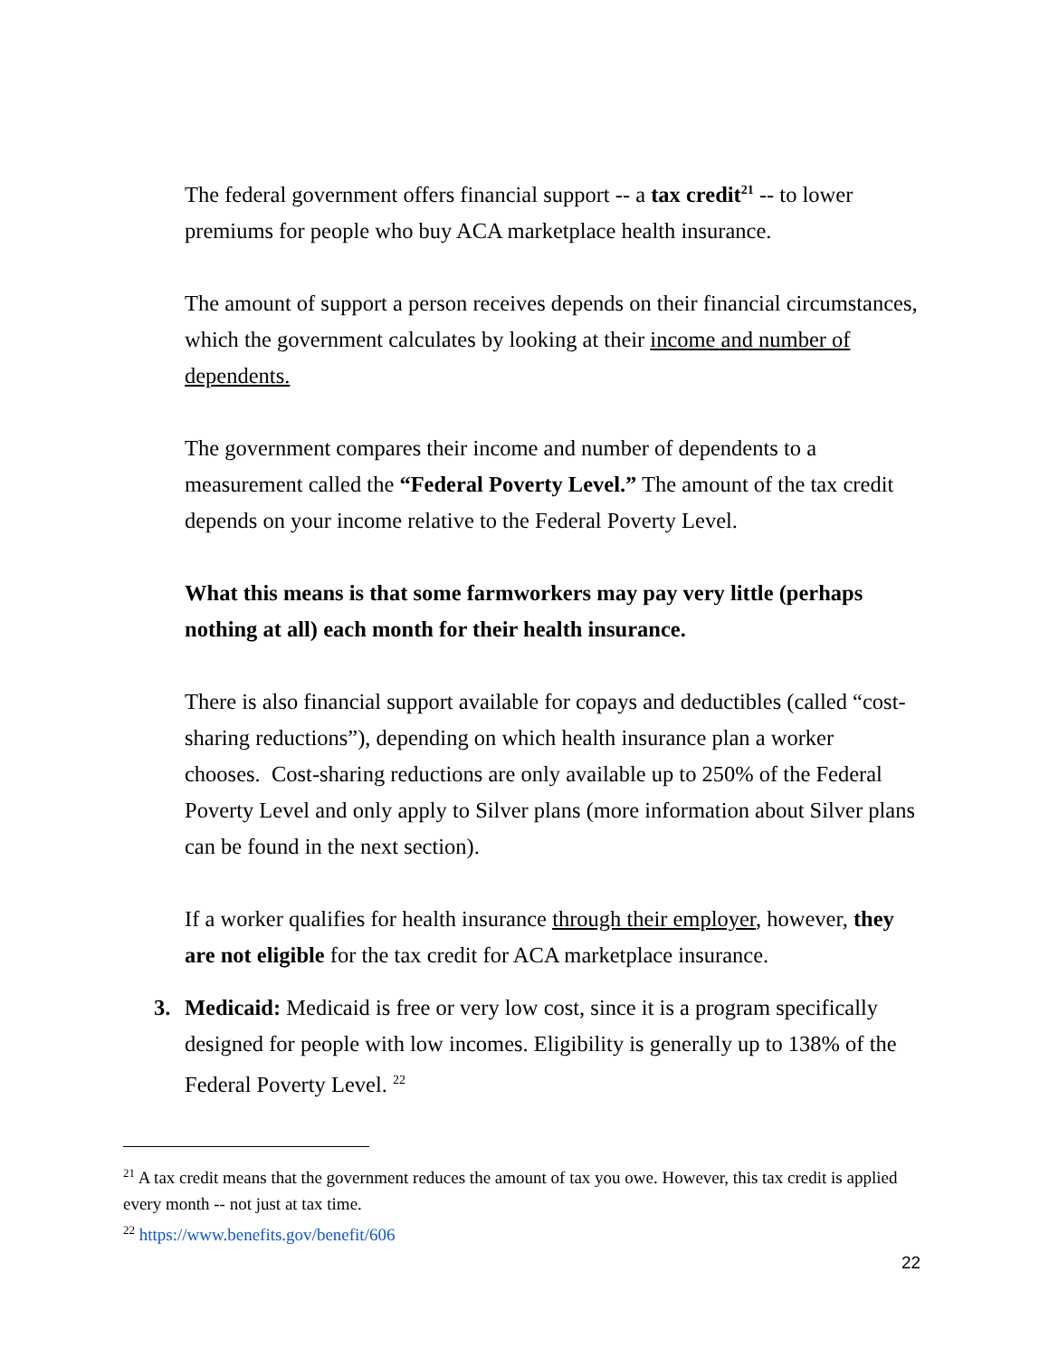The federal government offers financial support -- a tax credit<sup>21</sup> -- to lower premiums for people who buy ACA marketplace health insurance.
The amount of support a person receives depends on their financial circumstances, which the government calculates by looking at their income and number of dependents.
The government compares their income and number of dependents to a measurement called the “Federal Poverty Level.” The amount of the tax credit depends on your income relative to the Federal Poverty Level.
What this means is that some farmworkers may pay very little (perhaps nothing at all) each month for their health insurance.
There is also financial support available for copays and deductibles (called “cost-sharing reductions”), depending on which health insurance plan a worker chooses. Cost-sharing reductions are only available up to 250% of the Federal Poverty Level and only apply to Silver plans (more information about Silver plans can be found in the next section).
If a worker qualifies for health insurance through their employer, however, they are not eligible for the tax credit for ACA marketplace insurance.
3. Medicaid: Medicaid is free or very low cost, since it is a program specifically designed for people with low incomes. Eligibility is generally up to 138% of the Federal Poverty Level. <sup>22</sup>
<sup>21</sup> A tax credit means that the government reduces the amount of tax you owe. However, this tax credit is applied every month -- not just at tax time.
<sup>22</sup> https://www.benefits.gov/benefit/606
22